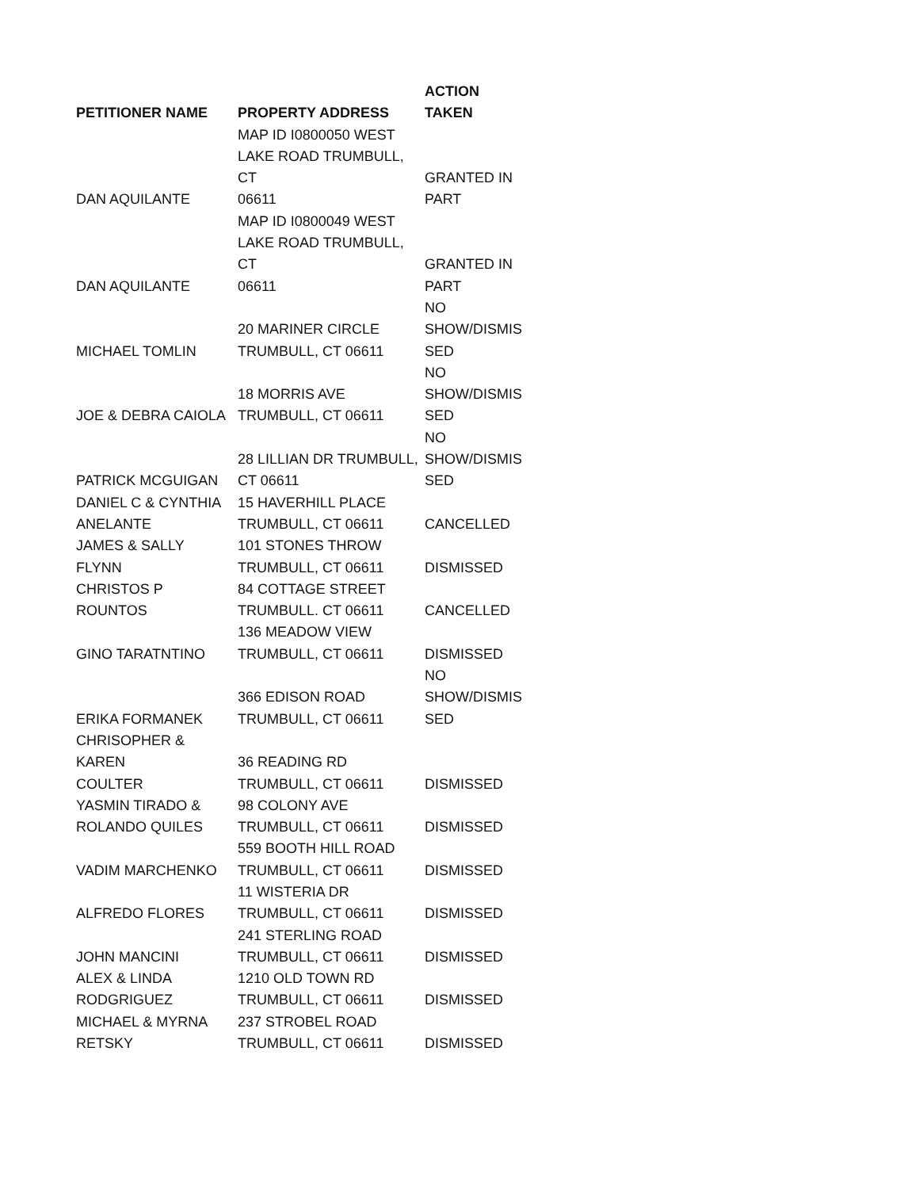| PETITIONER NAME | PROPERTY ADDRESS | ACTION TAKEN |
| --- | --- | --- |
| DAN AQUILANTE | MAP ID I0800050 WEST LAKE ROAD TRUMBULL, CT 06611 | GRANTED IN PART |
| DAN AQUILANTE | MAP ID I0800049 WEST LAKE ROAD TRUMBULL, CT 06611 | GRANTED IN PART |
| MICHAEL TOMLIN | 20 MARINER CIRCLE TRUMBULL, CT 06611 | NO SHOW/DISMIS SED |
| JOE & DEBRA CAIOLA | 18 MORRIS AVE TRUMBULL, CT 06611 | NO SHOW/DISMIS SED |
| PATRICK MCGUIGAN | 28 LILLIAN DR TRUMBULL, CT 06611 | NO SHOW/DISMIS SED |
| DANIEL C & CYNTHIA ANELANTE | 15 HAVERHILL PLACE TRUMBULL, CT 06611 | CANCELLED |
| JAMES & SALLY FLYNN | 101 STONES THROW TRUMBULL, CT 06611 | DISMISSED |
| CHRISTOS P ROUNTOS | 84 COTTAGE STREET TRUMBULL. CT 06611 | CANCELLED |
| GINO TARATNTINO | 136 MEADOW VIEW TRUMBULL, CT 06611 | DISMISSED |
| ERIKA FORMANEK | 366 EDISON ROAD TRUMBULL, CT 06611 | NO SHOW/DISMIS SED |
| CHRISOPHER & KAREN COULTER | 36 READING RD TRUMBULL, CT 06611 | DISMISSED |
| YASMIN TIRADO & ROLANDO QUILES | 98 COLONY AVE TRUMBULL, CT 06611 | DISMISSED |
| VADIM MARCHENKO | 559 BOOTH HILL ROAD TRUMBULL, CT 06611 | DISMISSED |
| ALFREDO FLORES | 11 WISTERIA DR TRUMBULL, CT 06611 | DISMISSED |
| JOHN MANCINI | 241 STERLING ROAD TRUMBULL, CT 06611 | DISMISSED |
| ALEX & LINDA RODGRIGUEZ | 1210 OLD TOWN RD TRUMBULL, CT 06611 | DISMISSED |
| MICHAEL & MYRNA RETSKY | 237 STROBEL ROAD TRUMBULL, CT 06611 | DISMISSED |